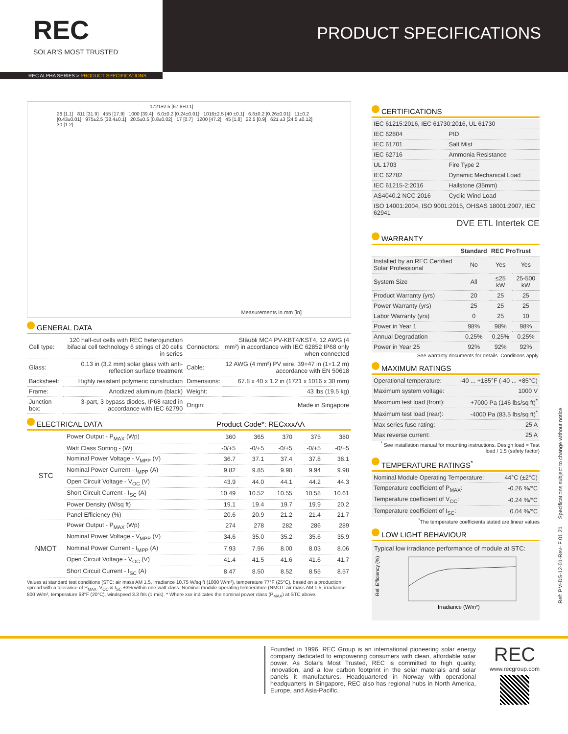REC
SOLAR'S MOST TRUSTED
PRODUCT SPECIFICATIONS
REC ALPHA SERIES > PRODUCT SPECIFICATIONS
1721±2.5 [67.8±0.1]
28 [1.1] 811 [31.9] 455 [17.9] 1000 [39.4] 6.0±0.2 [0.24±0.01] 1016±2.5 [40 ±0.1] 6.6±0.2 [0.26±0.01] 11±0.2 [0.43±0.01] 975±2.5 [38.4±0.1] 20.5±0.5 [0.8±0.02] 17 [0.7] 1200 [47.2] 45 [1.8] 22.5 [0.9] 621 ±3 [24.5 ±0.12] 30 [1.2]
Measurements in mm [in]
GENERAL DATA
| Cell type: | 120 half-cut cells with REC heterojunction bifacial cell technology 6 strings of 20 cells in series | Connectors: | Stäubli MC4 PV-KBT4/KST4, 12 AWG (4 mm²) in accordance with IEC 62852 IP68 only when connected |
| Glass: | 0.13 in (3.2 mm) solar glass with anti-reflection surface treatment | Cable: | 12 AWG (4 mm²) PV wire, 39+47 in (1+1.2 m) accordance with EN 50618 |
| Backsheet: | Highly resistant polymeric construction | Dimensions: | 67.8 x 40 x 1.2 in (1721 x 1016 x 30 mm) |
| Frame: | Anodized aluminum (black) | Weight: | 43 lbs (19.5 kg) |
| Junction box: | 3-part, 3 bypass diodes, IP68 rated in accordance with IEC 62790 | Origin: | Made in Singapore |
ELECTRICAL DATA Product Code*: RECxxxAA
| STC | Power Output - P<sub>MAX</sub> (Wp) | 360 | 365 | 370 | 375 | 380 |
| | Watt Class Sorting - (W) | -0/+5 | -0/+5 | -0/+5 | -0/+5 | -0/+5 |
| | Nominal Power Voltage - V<sub>MPP</sub> (V) | 36.7 | 37.1 | 37.4 | 37.8 | 38.1 |
| | Nominal Power Current - I<sub>MPP</sub> (A) | 9.82 | 9.85 | 9.90 | 9.94 | 9.98 |
| | Open Circuit Voltage - V<sub>OC</sub> (V) | 43.9 | 44.0 | 44.1 | 44.2 | 44.3 |
| | Short Circuit Current - I<sub>SC</sub> (A) | 10.49 | 10.52 | 10.55 | 10.58 | 10.61 |
| | Power Density (W/sq ft) | 19.1 | 19.4 | 19.7 | 19.9 | 20.2 |
| | Panel Efficiency (%) | 20.6 | 20.9 | 21.2 | 21.4 | 21.7 |
| NMOT | Power Output - P<sub>MAX</sub> (Wp) | 274 | 278 | 282 | 286 | 289 |
| | Nominal Power Voltage - V<sub>MPP</sub> (V) | 34.6 | 35.0 | 35.2 | 35.6 | 35.9 |
| | Nominal Power Current - I<sub>MPP</sub> (A) | 7.93 | 7.96 | 8.00 | 8.03 | 8.06 |
| | Open Circuit Voltage - V<sub>OC</sub> (V) | 41.4 | 41.5 | 41.6 | 41.6 | 41.7 |
| | Short Circuit Current - I<sub>SC</sub> (A) | 8.47 | 8.50 | 8.52 | 8.55 | 8.57 |
Values at standard test conditions (STC: air mass AM 1.5, irradiance 10.75 W/sq ft (1000 W/m²), temperature 77°F (25°C), based on a production spread with a tolerance of P<sub>MAX</sub>, V<sub>OC</sub> & I<sub>SC</sub> ±3% within one watt class. Nominal module operating temperature (NMOT: air mass AM 1.5, irradiance 800 W/m², temperature 68°F (20°C), windspeed 3.3 ft/s (1 m/s). * Where xxx indicates the nominal power class (P<sub>MAX</sub>) at STC above.
CERTIFICATIONS
| IEC 61215:2016, IEC 61730:2016, UL 61730 | |
| IEC 62804 | PID |
| IEC 61701 | Salt Mist |
| IEC 62716 | Ammonia Resistance |
| UL 1703 | Fire Type 2 |
| IEC 62782 | Dynamic Mechanical Load |
| IEC 61215-2:2016 | Hailstone (35mm) |
| AS4040.2 NCC 2016 | Cyclic Wind Load |
| ISO 14001:2004, ISO 9001:2015, OHSAS 18001:2007, IEC 62941 | |
DVE ETL Intertek CE
WARRANTY
| | Standard | REC ProTrust | |
| --- | --- | --- | --- |
| Installed by an REC Certified Solar Professional | No | Yes | Yes |
| System Size | All | ≤25 kW | 25-500 kW |
| Product Warranty (yrs) | 20 | 25 | 25 |
| Power Warranty (yrs) | 25 | 25 | 25 |
| Labor Warranty (yrs) | 0 | 25 | 10 |
| Power in Year 1 | 98% | 98% | 98% |
| Annual Degradation | 0.25% | 0.25% | 0.25% |
| Power in Year 25 | 92% | 92% | 92% |
See warranty documents for details. Conditions apply.
MAXIMUM RATINGS
| Operational temperature: | -40 ... +185°F (-40 ... +85°C) |
| Maximum system voltage: | 1000 V |
| Maximum test load (front): | +7000 Pa (146 lbs/sq ft)<sup>*</sup> |
| Maximum test load (rear): | -4000 Pa (83.5 lbs/sq ft)<sup>*</sup> |
| Max series fuse rating: | 25 A |
| Max reverse current: | 25 A |
<sup>*</sup> See installation manual for mounting instructions. Design load = Test load / 1.5 (safety factor)
TEMPERATURE RATINGS<sup>*</sup>
| Nominal Module Operating Temperature: | 44°C (±2°C) |
| Temperature coefficient of P<sub>MAX</sub>: | -0.26 %/°C |
| Temperature coefficient of V<sub>OC</sub>: | -0.24 %/°C |
| Temperature coefficient of I<sub>SC</sub>: | 0.04 %/°C |
<sup>*</sup> The temperature coefficients stated are linear values
LOW LIGHT BEHAVIOUR
Typical low irradiance performance of module at STC:
Rel. Efficiency (%)
Irradiance (W/m²)
Ref: PM-DS-12-01-Rev- F 01.21 Specifications subject to change without notice.
Founded in 1996, REC Group is an international pioneering solar energy company dedicated to empowering consumers with clean, affordable solar power. As Solar's Most Trusted, REC is committed to high quality, innovation, and a low carbon footprint in the solar materials and solar panels it manufactures. Headquartered in Norway with operational headquarters in Singapore, REC also has regional hubs in North America, Europe, and Asia-Pacific.
REC
www.recgroup.com